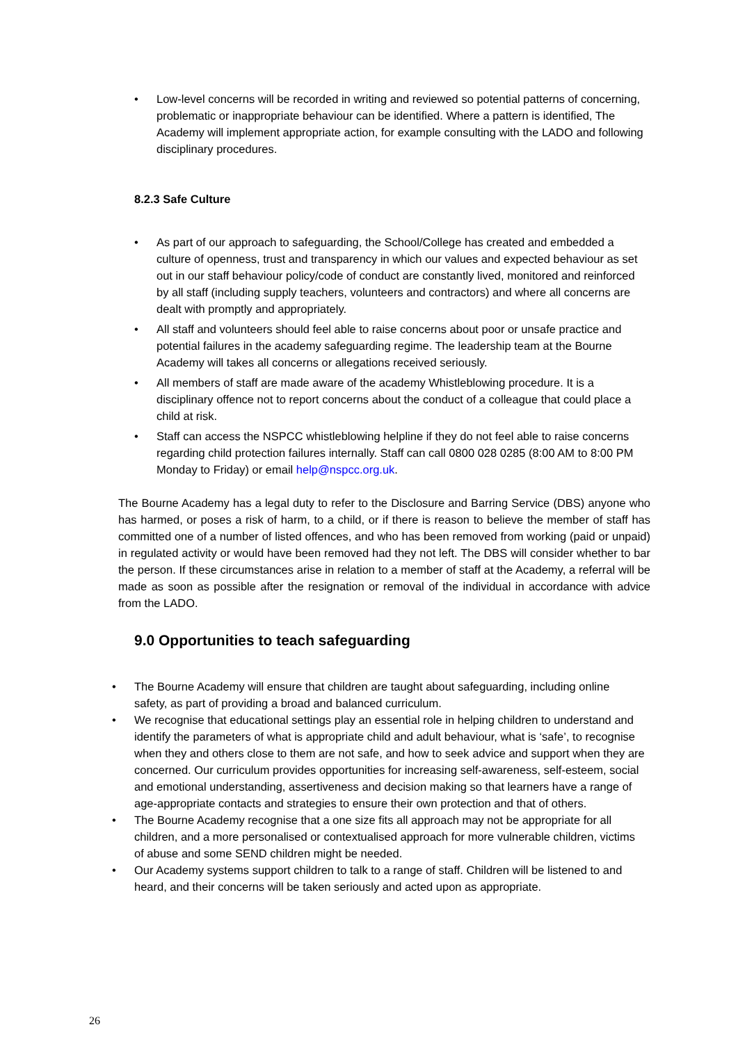• Low-level concerns will be recorded in writing and reviewed so potential patterns of concerning, problematic or inappropriate behaviour can be identified. Where a pattern is identified, The Academy will implement appropriate action, for example consulting with the LADO and following disciplinary procedures.
8.2.3 Safe Culture
• As part of our approach to safeguarding, the School/College has created and embedded a culture of openness, trust and transparency in which our values and expected behaviour as set out in our staff behaviour policy/code of conduct are constantly lived, monitored and reinforced by all staff (including supply teachers, volunteers and contractors) and where all concerns are dealt with promptly and appropriately.
• All staff and volunteers should feel able to raise concerns about poor or unsafe practice and potential failures in the academy safeguarding regime. The leadership team at the Bourne Academy will takes all concerns or allegations received seriously.
• All members of staff are made aware of the academy Whistleblowing procedure. It is a disciplinary offence not to report concerns about the conduct of a colleague that could place a child at risk.
• Staff can access the NSPCC whistleblowing helpline if they do not feel able to raise concerns regarding child protection failures internally. Staff can call 0800 028 0285 (8:00 AM to 8:00 PM Monday to Friday) or email help@nspcc.org.uk.
The Bourne Academy has a legal duty to refer to the Disclosure and Barring Service (DBS) anyone who has harmed, or poses a risk of harm, to a child, or if there is reason to believe the member of staff has committed one of a number of listed offences, and who has been removed from working (paid or unpaid) in regulated activity or would have been removed had they not left. The DBS will consider whether to bar the person. If these circumstances arise in relation to a member of staff at the Academy, a referral will be made as soon as possible after the resignation or removal of the individual in accordance with advice from the LADO.
9.0 Opportunities to teach safeguarding
• The Bourne Academy will ensure that children are taught about safeguarding, including online safety, as part of providing a broad and balanced curriculum.
• We recognise that educational settings play an essential role in helping children to understand and identify the parameters of what is appropriate child and adult behaviour, what is ‘safe’, to recognise when they and others close to them are not safe, and how to seek advice and support when they are concerned. Our curriculum provides opportunities for increasing self-awareness, self-esteem, social and emotional understanding, assertiveness and decision making so that learners have a range of age-appropriate contacts and strategies to ensure their own protection and that of others.
• The Bourne Academy recognise that a one size fits all approach may not be appropriate for all children, and a more personalised or contextualised approach for more vulnerable children, victims of abuse and some SEND children might be needed.
• Our Academy systems support children to talk to a range of staff. Children will be listened to and heard, and their concerns will be taken seriously and acted upon as appropriate.
26